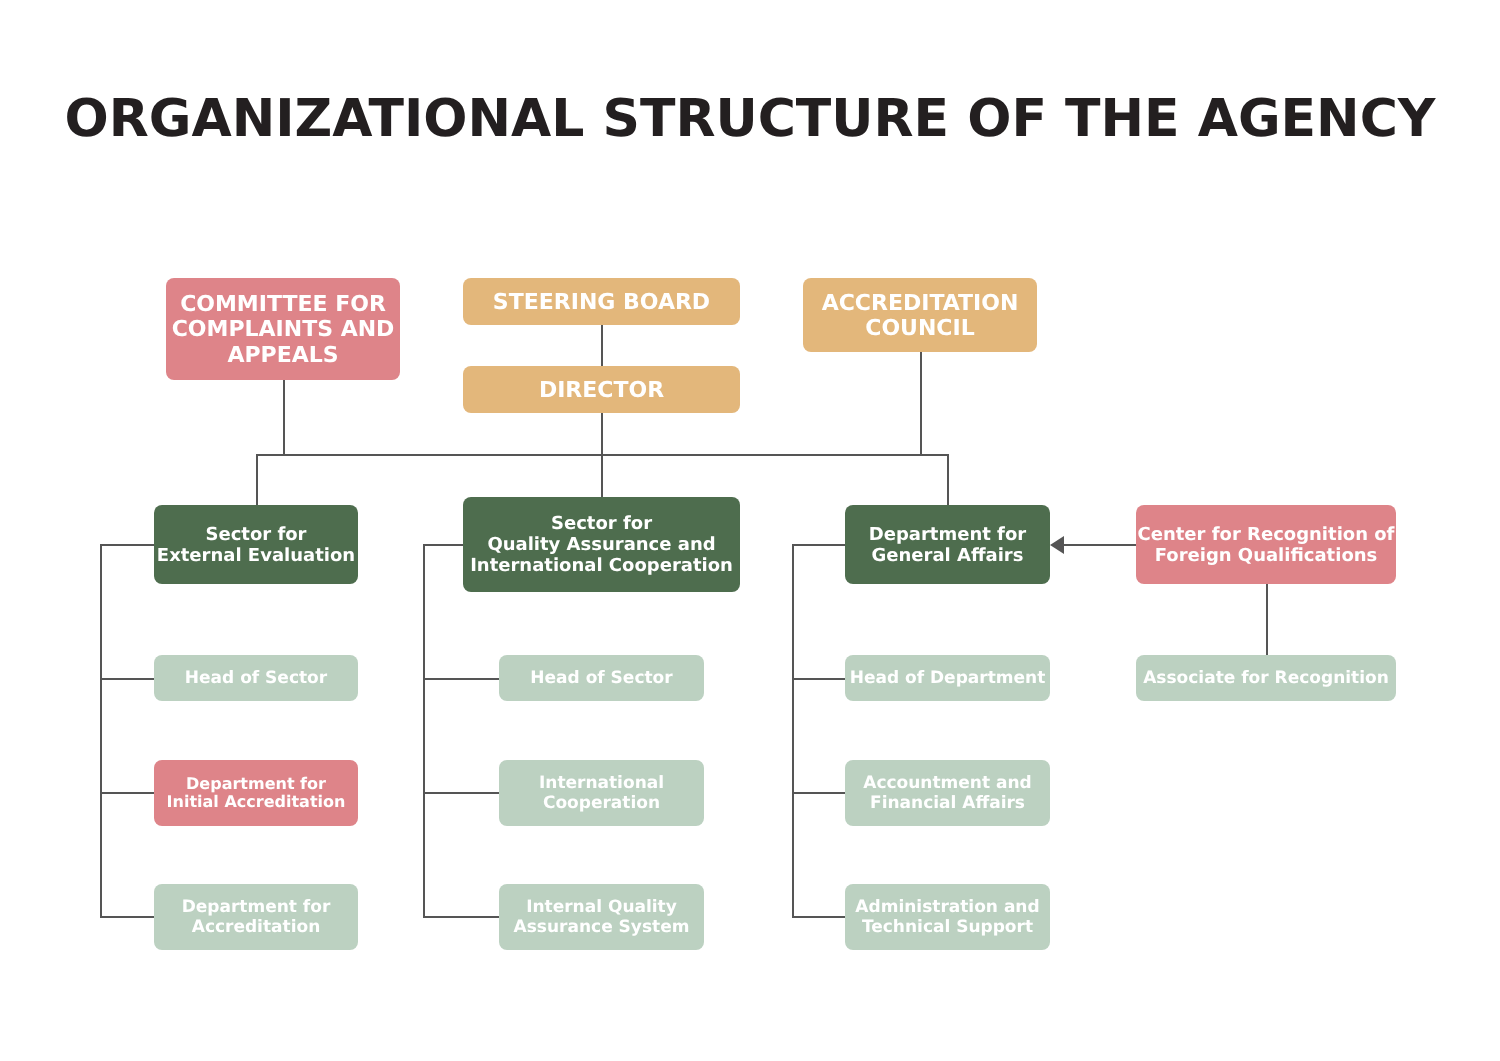ORGANIZATIONAL STRUCTURE OF THE AGENCY
COMMITTEE FOR COMPLAINTS AND APPEALS
STEERING BOARD
ACCREDITATION COUNCIL
DIRECTOR
Sector for
External Evaluation
Sector for
Quality Assurance and International Cooperation
Department for
General Affairs
Center for Recognition of Foreign Qualifications
Head of Sector
Department for
Initial Accreditation
Department for
Accreditation
Head of Sector
International
Cooperation
Internal Quality
Assurance System
Head of Department
Accountment and
Financial Affairs
Administration and
Technical Support
Associate for Recognition